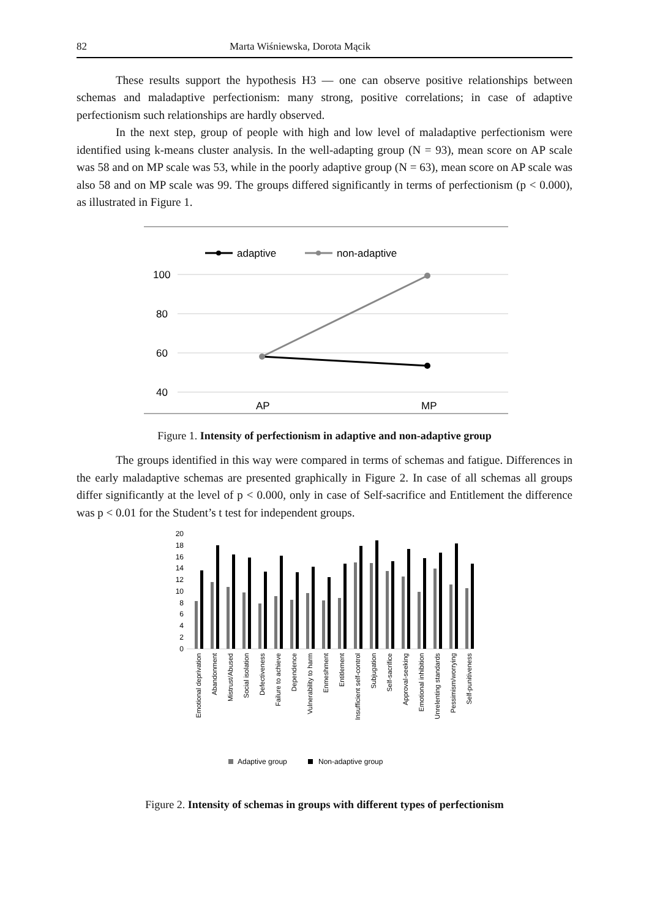82 Marta Wiśniewska, Dorota Mącik
These results support the hypothesis H3 — one can observe positive relationships between schemas and maladaptive perfectionism: many strong, positive correlations; in case of adaptive perfectionism such relationships are hardly observed.
In the next step, group of people with high and low level of maladaptive perfectionism were identified using k-means cluster analysis. In the well-adapting group (N = 93), mean score on AP scale was 58 and on MP scale was 53, while in the poorly adaptive group (N = 63), mean score on AP scale was also 58 and on MP scale was 99. The groups differed significantly in terms of perfectionism (p < 0.000), as illustrated in Figure 1.
adaptive
non-adaptive
100
80
60
40
AP
MP
Figure 1. Intensity of perfectionism in adaptive and non-adaptive group
The groups identified in this way were compared in terms of schemas and fatigue. Differences in the early maladaptive schemas are presented graphically in Figure 2. In case of all schemas all groups differ significantly at the level of p < 0.000, only in case of Self-sacrifice and Entitlement the difference was p < 0.01 for the Student’s t test for independent groups.
20
18
16
14
12
10
8
6
4
2
0
Emotional deprivation
Abandonment
Mistrust/Abused
Social isolation
Defectiveness
Failure to achieve
Dependence
Vulnerability to harm
Enmeshment
Entitlement
Insufficient self-control
Subjugation
Self-sacrifice
Approval-seeking
Emotional inhibition
Unrelenting standards
Pessimism/worrying
Self-punitiveness
Adaptive group
Non-adaptive group
Figure 2. Intensity of schemas in groups with different types of perfectionism